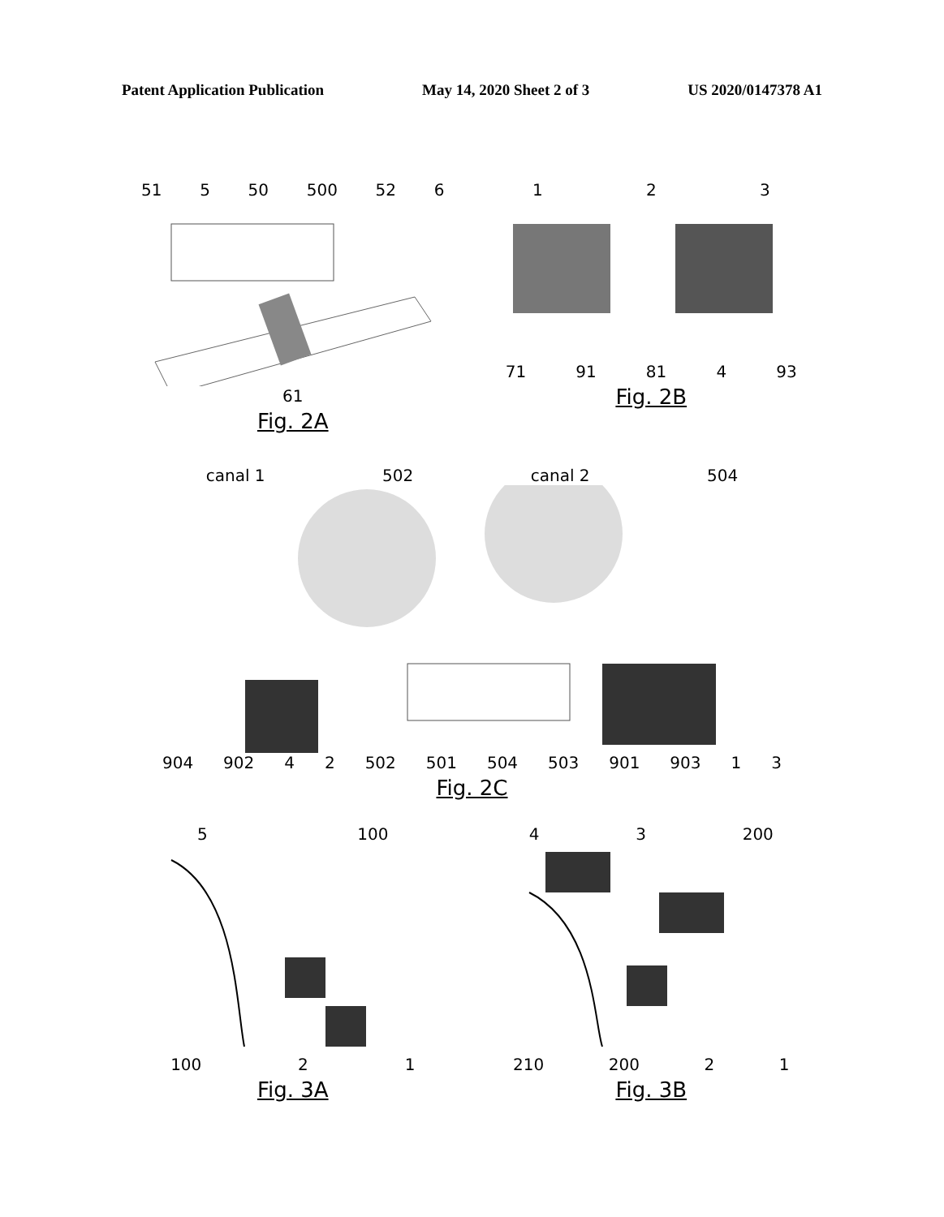Patent Application Publication May 14, 2020 Sheet 2 of 3 US 2020/0147378 A1
51 5 50 500 52 6
61
Fig. 2A
1 2 3
71 91 81 4 93
Fig. 2B
canal 1 502 canal 2 504
904 902 4 2 502 501 504 503 901 903 1 3
Fig. 2C
5 100
100 2 1
Fig. 3A
4 3 200
210 200 2 1
Fig. 3B